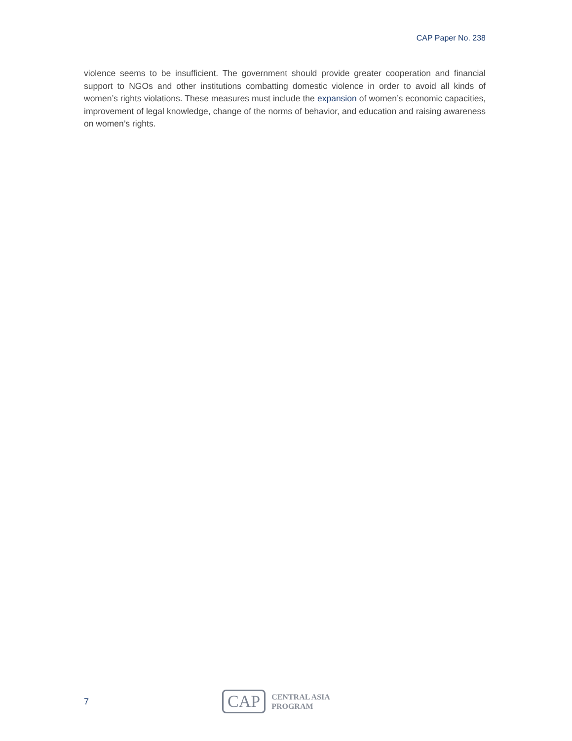CAP Paper No. 238
violence seems to be insufficient. The government should provide greater cooperation and financial support to NGOs and other institutions combatting domestic violence in order to avoid all kinds of women’s rights violations. These measures must include the expansion of women’s economic capacities, improvement of legal knowledge, change of the norms of behavior, and education and raising awareness on women’s rights.
7
CAP
CENTRAL ASIA
PROGRAM